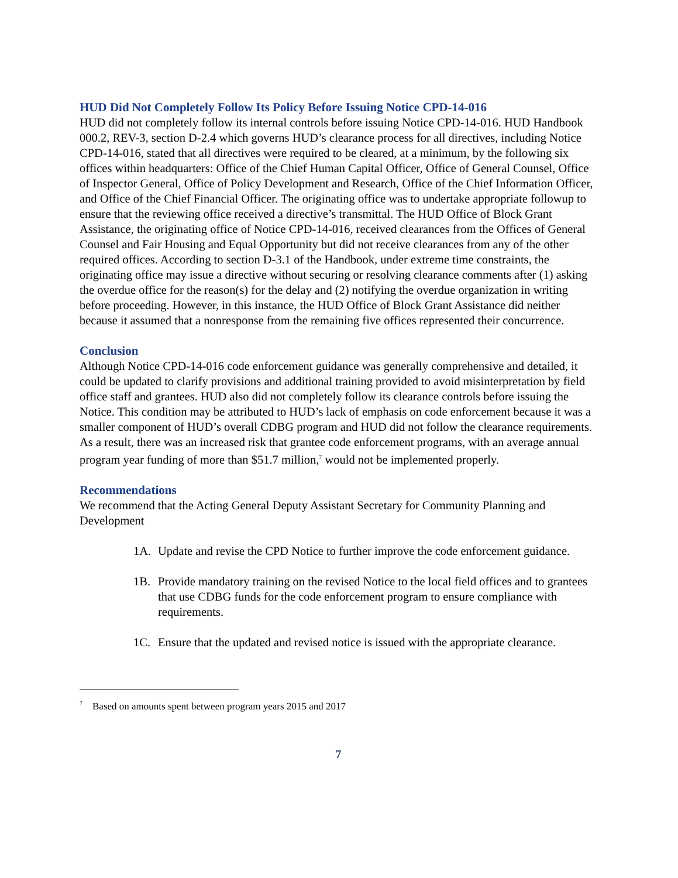HUD Did Not Completely Follow Its Policy Before Issuing Notice CPD-14-016
HUD did not completely follow its internal controls before issuing Notice CPD-14-016. HUD Handbook 000.2, REV-3, section D-2.4 which governs HUD’s clearance process for all directives, including Notice CPD-14-016, stated that all directives were required to be cleared, at a minimum, by the following six offices within headquarters: Office of the Chief Human Capital Officer, Office of General Counsel, Office of Inspector General, Office of Policy Development and Research, Office of the Chief Information Officer, and Office of the Chief Financial Officer. The originating office was to undertake appropriate followup to ensure that the reviewing office received a directive’s transmittal. The HUD Office of Block Grant Assistance, the originating office of Notice CPD-14-016, received clearances from the Offices of General Counsel and Fair Housing and Equal Opportunity but did not receive clearances from any of the other required offices. According to section D-3.1 of the Handbook, under extreme time constraints, the originating office may issue a directive without securing or resolving clearance comments after (1) asking the overdue office for the reason(s) for the delay and (2) notifying the overdue organization in writing before proceeding. However, in this instance, the HUD Office of Block Grant Assistance did neither because it assumed that a nonresponse from the remaining five offices represented their concurrence.
Conclusion
Although Notice CPD-14-016 code enforcement guidance was generally comprehensive and detailed, it could be updated to clarify provisions and additional training provided to avoid misinterpretation by field office staff and grantees. HUD also did not completely follow its clearance controls before issuing the Notice. This condition may be attributed to HUD’s lack of emphasis on code enforcement because it was a smaller component of HUD’s overall CDBG program and HUD did not follow the clearance requirements. As a result, there was an increased risk that grantee code enforcement programs, with an average annual program year funding of more than $51.7 million,<sup>7</sup> would not be implemented properly.
Recommendations
We recommend that the Acting General Deputy Assistant Secretary for Community Planning and Development
1A. Update and revise the CPD Notice to further improve the code enforcement guidance.
1B. Provide mandatory training on the revised Notice to the local field offices and to grantees that use CDBG funds for the code enforcement program to ensure compliance with requirements.
1C. Ensure that the updated and revised notice is issued with the appropriate clearance.
<sup>7</sup> Based on amounts spent between program years 2015 and 2017
7